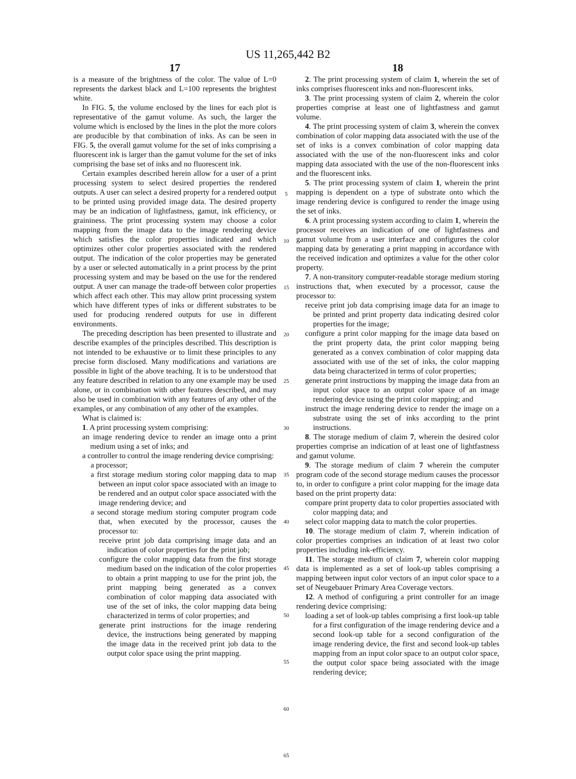US 11,265,442 B2
17
is a measure of the brightness of the color. The value of L=0 represents the darkest black and L=100 represents the brightest white.
In FIG. 5, the volume enclosed by the lines for each plot is representative of the gamut volume. As such, the larger the volume which is enclosed by the lines in the plot the more colors are producible by that combination of inks. As can be seen in FIG. 5, the overall gamut volume for the set of inks comprising a fluorescent ink is larger than the gamut volume for the set of inks comprising the base set of inks and no fluorescent ink.
Certain examples described herein allow for a user of a print processing system to select desired properties the rendered outputs. A user can select a desired property for a rendered output to be printed using provided image data. The desired property may be an indication of lightfastness, gamut, ink efficiency, or graininess. The print processing system may choose a color mapping from the image data to the image rendering device which satisfies the color properties indicated and which optimizes other color properties associated with the rendered output. The indication of the color properties may be generated by a user or selected automatically in a print process by the print processing system and may be based on the use for the rendered output. A user can manage the trade-off between color properties which affect each other. This may allow print processing system which have different types of inks or different substrates to be used for producing rendered outputs for use in different environments.
The preceding description has been presented to illustrate and describe examples of the principles described. This description is not intended to be exhaustive or to limit these principles to any precise form disclosed. Many modifications and variations are possible in light of the above teaching. It is to be understood that any feature described in relation to any one example may be used alone, or in combination with other features described, and may also be used in combination with any features of any other of the examples, or any combination of any other of the examples.
What is claimed is:
1. A print processing system comprising:
an image rendering device to render an image onto a print medium using a set of inks; and
a controller to control the image rendering device comprising:
a processor;
a first storage medium storing color mapping data to map between an input color space associated with an image to be rendered and an output color space associated with the image rendering device; and
a second storage medium storing computer program code that, when executed by the processor, causes the processor to:
receive print job data comprising image data and an indication of color properties for the print job;
configure the color mapping data from the first storage medium based on the indication of the color properties to obtain a print mapping to use for the print job, the print mapping being generated as a convex combination of color mapping data associated with use of the set of inks, the color mapping data being characterized in terms of color properties; and
generate print instructions for the image rendering device, the instructions being generated by mapping the image data in the received print job data to the output color space using the print mapping.
5
10
15
20
25
30
35
40
45
50
55
60
65
18
2. The print processing system of claim 1, wherein the set of inks comprises fluorescent inks and non-fluorescent inks.
3. The print processing system of claim 2, wherein the color properties comprise at least one of lightfastness and gamut volume.
4. The print processing system of claim 3, wherein the convex combination of color mapping data associated with the use of the set of inks is a convex combination of color mapping data associated with the use of the non-fluorescent inks and color mapping data associated with the use of the non-fluorescent inks and the fluorescent inks.
5. The print processing system of claim 1, wherein the print mapping is dependent on a type of substrate onto which the image rendering device is configured to render the image using the set of inks.
6. A print processing system according to claim 1, wherein the processor receives an indication of one of lightfastness and gamut volume from a user interface and configures the color mapping data by generating a print mapping in accordance with the received indication and optimizes a value for the other color property.
7. A non-transitory computer-readable storage medium storing instructions that, when executed by a processor, cause the processor to:
receive print job data comprising image data for an image to be printed and print property data indicating desired color properties for the image;
configure a print color mapping for the image data based on the print property data, the print color mapping being generated as a convex combination of color mapping data associated with use of the set of inks, the color mapping data being characterized in terms of color properties;
generate print instructions by mapping the image data from an input color space to an output color space of an image rendering device using the print color mapping; and
instruct the image rendering device to render the image on a substrate using the set of inks according to the print instructions.
8. The storage medium of claim 7, wherein the desired color properties comprise an indication of at least one of lightfastness and gamut volume.
9. The storage medium of claim 7 wherein the computer program code of the second storage medium causes the processor to, in order to configure a print color mapping for the image data based on the print property data:
compare print property data to color properties associated with color mapping data; and
select color mapping data to match the color properties.
10. The storage medium of claim 7, wherein indication of color properties comprises an indication of at least two color properties including ink-efficiency.
11. The storage medium of claim 7, wherein color mapping data is implemented as a set of look-up tables comprising a mapping between input color vectors of an input color space to a set of Neugebauer Primary Area Coverage vectors.
12. A method of configuring a print controller for an image rendering device comprising:
loading a set of look-up tables comprising a first look-up table for a first configuration of the image rendering device and a second look-up table for a second configuration of the image rendering device, the first and second look-up tables mapping from an input color space to an output color space, the output color space being associated with the image rendering device;